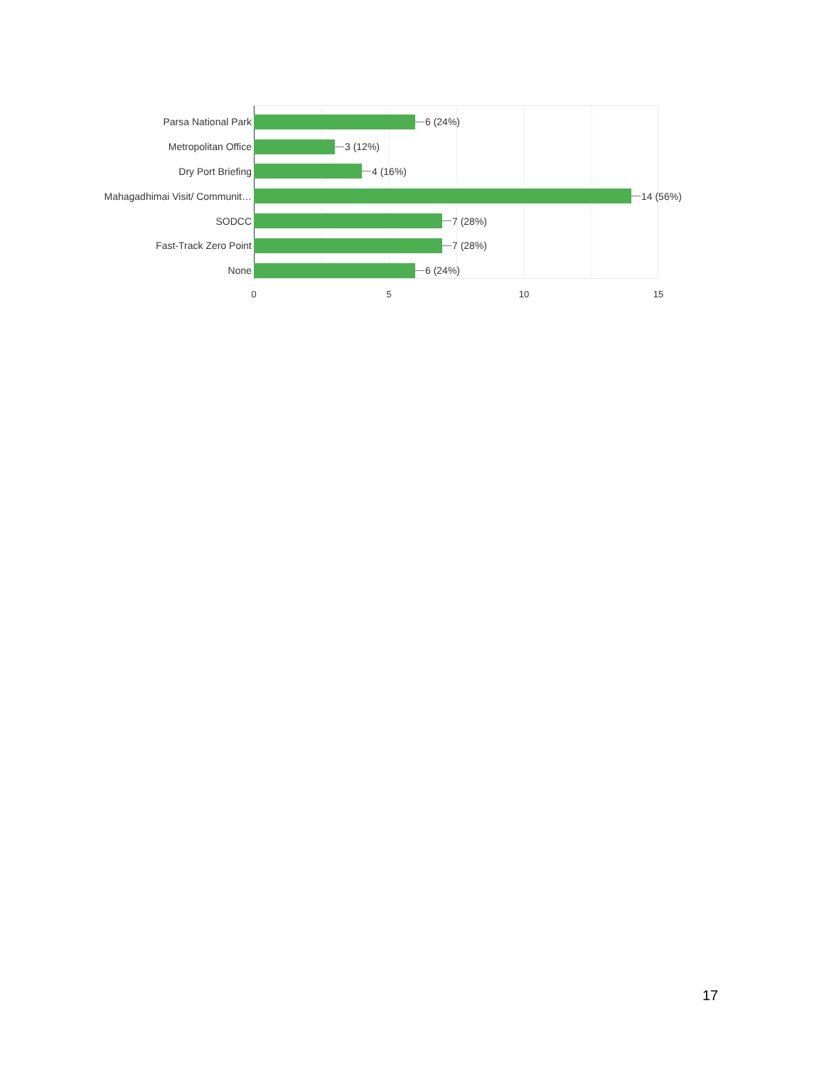Parsa National Park 6 (24%)
Metropolitan Office 3 (12%)
Dry Port Briefing 4 (16%)
Mahagadhimai Visit/ Communit… 14 (56%)
SODCC 7 (28%)
Fast-Track Zero Point 7 (28%)
None 6 (24%)
0 5 10 15
17